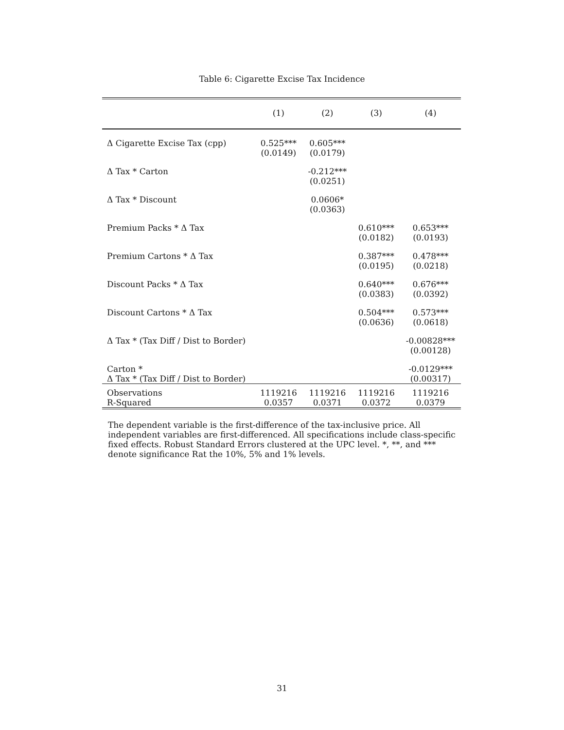Table 6: Cigarette Excise Tax Incidence
| | (1) | (2) | (3) | (4) |
| --- | --- | --- | --- | --- |
| Δ Cigarette Excise Tax (cpp) | 0.525*** (0.0149) | 0.605*** (0.0179) | | |
| Δ Tax * Carton | | -0.212*** (0.0251) | | |
| Δ Tax * Discount | | 0.0606* (0.0363) | | |
| Premium Packs * Δ Tax | | | 0.610*** (0.0182) | 0.653*** (0.0193) |
| Premium Cartons * Δ Tax | | | 0.387*** (0.0195) | 0.478*** (0.0218) |
| Discount Packs * Δ Tax | | | 0.640*** (0.0383) | 0.676*** (0.0392) |
| Discount Cartons * Δ Tax | | | 0.504*** (0.0636) | 0.573*** (0.0618) |
| Δ Tax * (Tax Diff / Dist to Border) | | | | -0.00828*** (0.00128) |
| Carton * Δ Tax * (Tax Diff / Dist to Border) | | | | -0.0129*** (0.00317) |
| Observations R-Squared | 1119216 0.0357 | 1119216 0.0371 | 1119216 0.0372 | 1119216 0.0379 |
The dependent variable is the first-difference of the tax-inclusive price. All independent variables are first-differenced. All specifications include class-specific fixed effects. Robust Standard Errors clustered at the UPC level. *, **, and *** denote significance Rat the 10%, 5% and 1% levels.
31